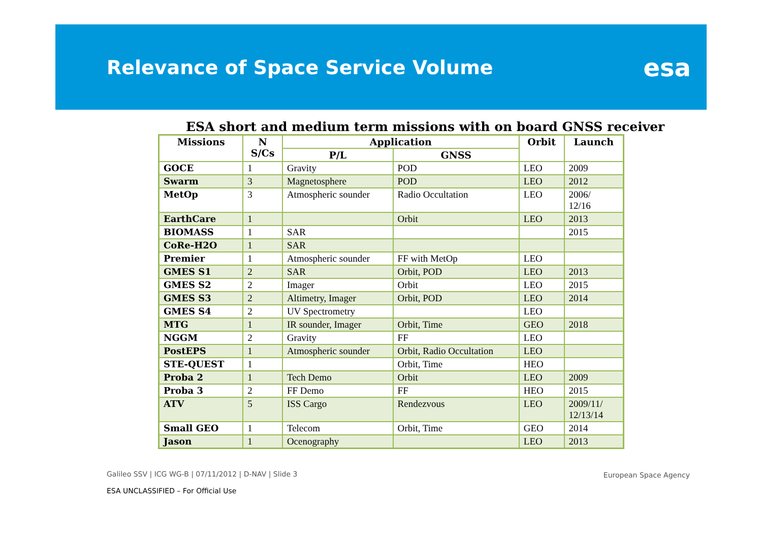Relevance of Space Service Volume
esa
ESA short and medium term missions with on board GNSS receiver
| Missions | N S/Cs | Application | | Orbit | Launch |
| --- | --- | --- | --- | --- | --- |
| | | P/L | GNSS | | |
| GOCE | 1 | Gravity | POD | LEO | 2009 |
| Swarm | 3 | Magnetosphere | POD | LEO | 2012 |
| MetOp | 3 | Atmospheric sounder | Radio Occultation | LEO | 2006/ 12/16 |
| EarthCare | 1 | | Orbit | LEO | 2013 |
| BIOMASS | 1 | SAR | | | 2015 |
| CoRe-H2O | 1 | SAR | | | |
| Premier | 1 | Atmospheric sounder | FF with MetOp | LEO | |
| GMES S1 | 2 | SAR | Orbit, POD | LEO | 2013 |
| GMES S2 | 2 | Imager | Orbit | LEO | 2015 |
| GMES S3 | 2 | Altimetry, Imager | Orbit, POD | LEO | 2014 |
| GMES S4 | 2 | UV Spectrometry | | LEO | |
| MTG | 1 | IR sounder, Imager | Orbit, Time | GEO | 2018 |
| NGGM | 2 | Gravity | FF | LEO | |
| PostEPS | 1 | Atmospheric sounder | Orbit, Radio Occultation | LEO | |
| STE-QUEST | 1 | | Orbit, Time | HEO | |
| Proba 2 | 1 | Tech Demo | Orbit | LEO | 2009 |
| Proba 3 | 2 | FF Demo | FF | HEO | 2015 |
| ATV | 5 | ISS Cargo | Rendezvous | LEO | 2009/11/ 12/13/14 |
| Small GEO | 1 | Telecom | Orbit, Time | GEO | 2014 |
| Jason | 1 | Ocenography | | LEO | 2013 |
Galileo SSV | ICG WG-B | 07/11/2012 | D-NAV | Slide 3
European Space Agency
ESA UNCLASSIFIED – For Official Use